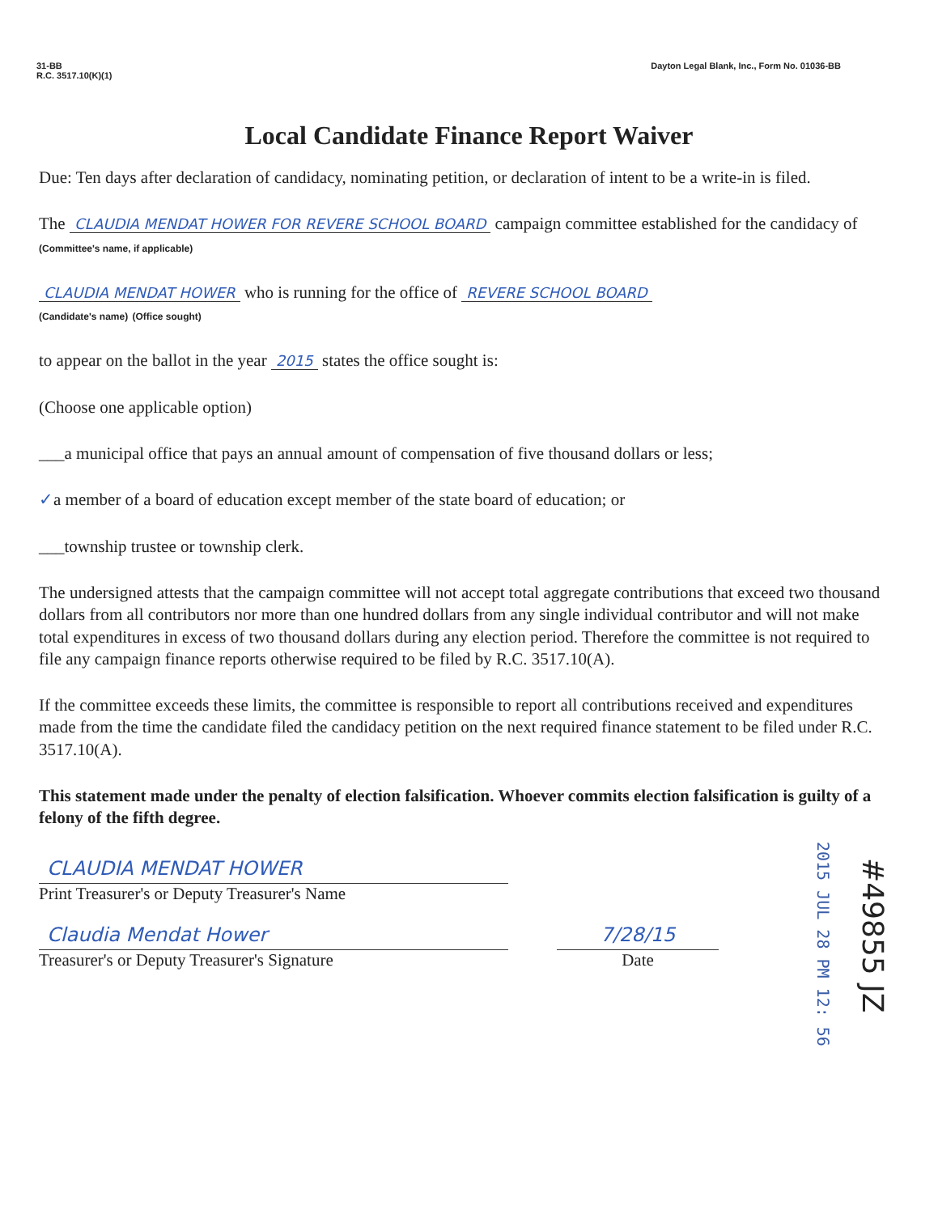31-BB
R.C. 3517.10(K)(1)
Dayton Legal Blank, Inc., Form No. 01036-BB
Local Candidate Finance Report Waiver
Due: Ten days after declaration of candidacy, nominating petition, or declaration of intent to be a write-in is filed.
The CLAUDIA MENDAT HOWER FOR REVERE SCHOOL BOARD campaign committee established for the candidacy of
(Committee's name, if applicable)
CLAUDIA MENDAT HOWER who is running for the office of REVERE SCHOOL BOARD
(Candidate's name) (Office sought)
to appear on the ballot in the year 2015 states the office sought is:
(Choose one applicable option)
___a municipal office that pays an annual amount of compensation of five thousand dollars or less;
✓a member of a board of education except member of the state board of education; or
___township trustee or township clerk.
The undersigned attests that the campaign committee will not accept total aggregate contributions that exceed two thousand dollars from all contributors nor more than one hundred dollars from any single individual contributor and will not make total expenditures in excess of two thousand dollars during any election period. Therefore the committee is not required to file any campaign finance reports otherwise required to be filed by R.C. 3517.10(A).
If the committee exceeds these limits, the committee is responsible to report all contributions received and expenditures made from the time the candidate filed the candidacy petition on the next required finance statement to be filed under R.C. 3517.10(A).
This statement made under the penalty of election falsification. Whoever commits election falsification is guilty of a felony of the fifth degree.
CLAUDIA MENDAT HOWER
Print Treasurer's or Deputy Treasurer's Name
Claudia Mendat Hower
Treasurer's or Deputy Treasurer's Signature
7/28/15
Date
2015 JUL 28 PM 12: 56
#49855 JZ